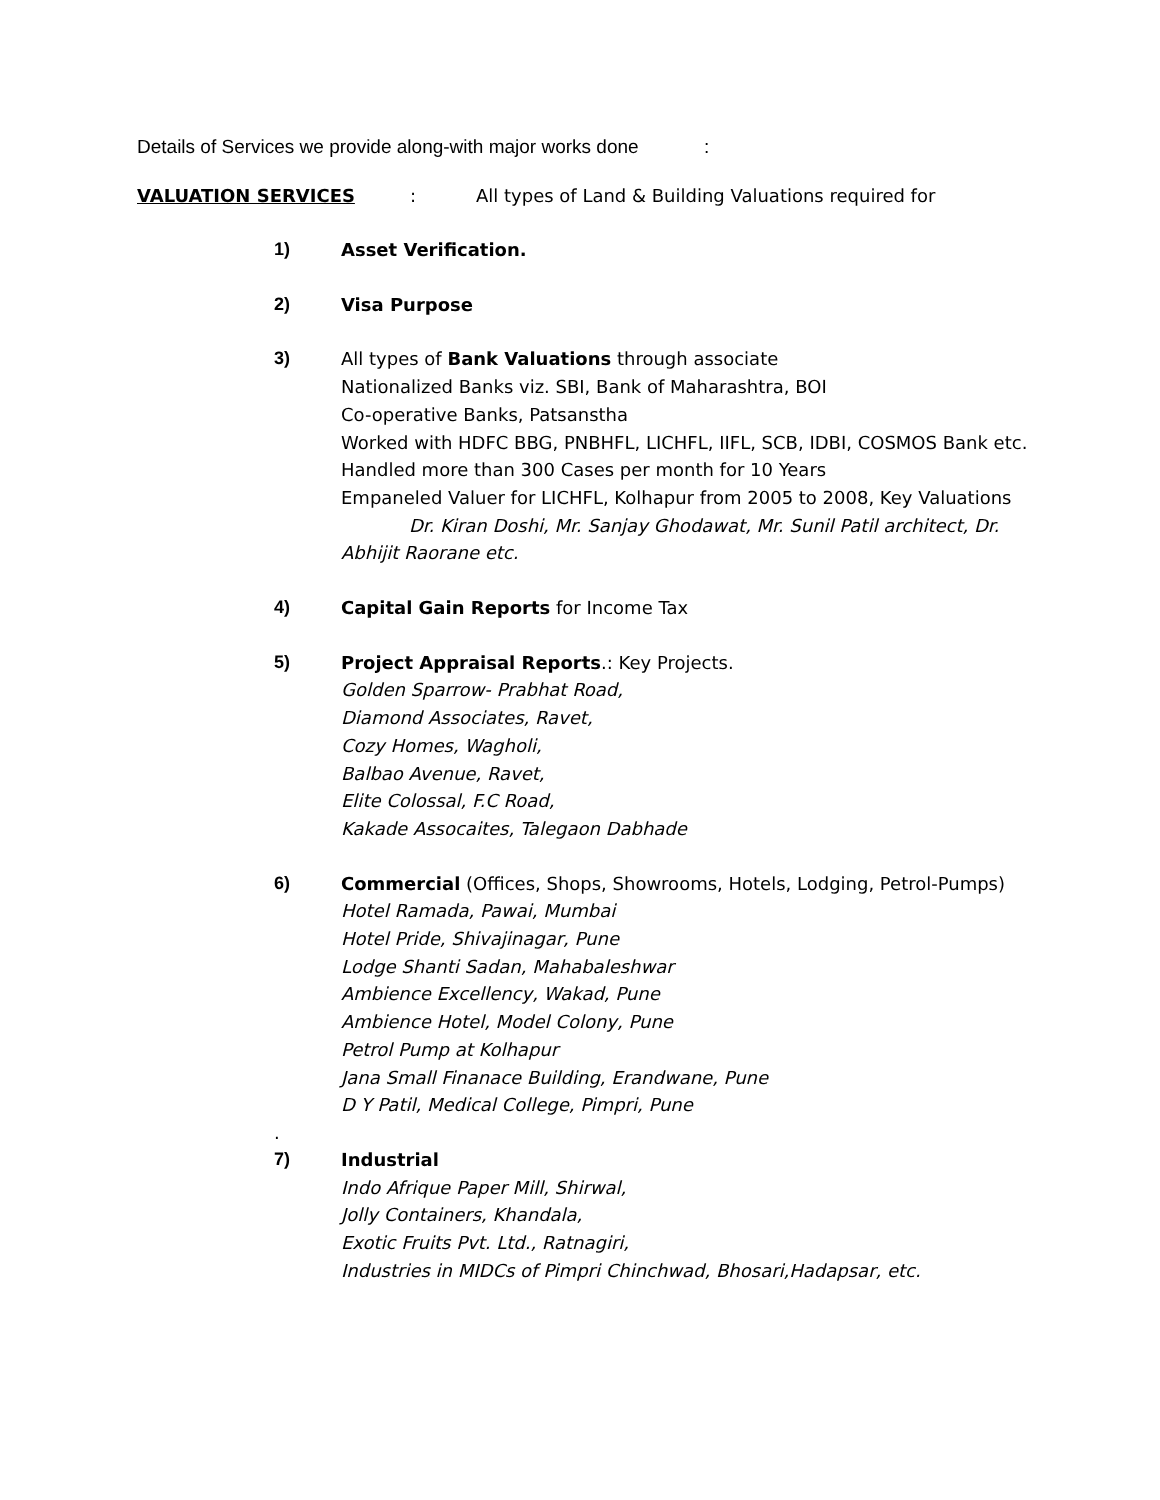Details of Services we provide along-with major works done :
VALUATION SERVICES: All types of Land & Building Valuations required for
1) Asset Verification.
2) Visa Purpose
3) All types of Bank Valuations through associate
Nationalized Banks viz. SBI, Bank of Maharashtra, BOI
Co-operative Banks, Patsanstha
Worked with HDFC BBG, PNBHFL, LICHFL, IIFL, SCB, IDBI, COSMOS Bank etc.
Handled more than 300 Cases per month for 10 Years
Empaneled Valuer for LICHFL, Kolhapur from 2005 to 2008, Key Valuations
Dr. Kiran Doshi, Mr. Sanjay Ghodawat, Mr. Sunil Patil architect, Dr.
Abhijit Raorane etc.
4) Capital Gain Reports for Income Tax
5) Project Appraisal Reports.: Key Projects.
Golden Sparrow- Prabhat Road,
Diamond Associates, Ravet,
Cozy Homes, Wagholi,
Balbao Avenue, Ravet,
Elite Colossal, F.C Road,
Kakade Assocaites, Talegaon Dabhade
6) Commercial (Offices, Shops, Showrooms, Hotels, Lodging, Petrol-Pumps)
Hotel Ramada, Pawai, Mumbai
Hotel Pride, Shivajinagar, Pune
Lodge Shanti Sadan, Mahabaleshwar
Ambience Excellency, Wakad, Pune
Ambience Hotel, Model Colony, Pune
Petrol Pump at Kolhapur
Jana Small Finanace Building, Erandwane, Pune
D Y Patil, Medical College, Pimpri, Pune
.
7) Industrial
Indo Afrique Paper Mill, Shirwal,
Jolly Containers, Khandala,
Exotic Fruits Pvt. Ltd., Ratnagiri,
Industries in MIDCs of Pimpri Chinchwad, Bhosari,Hadapsar, etc.